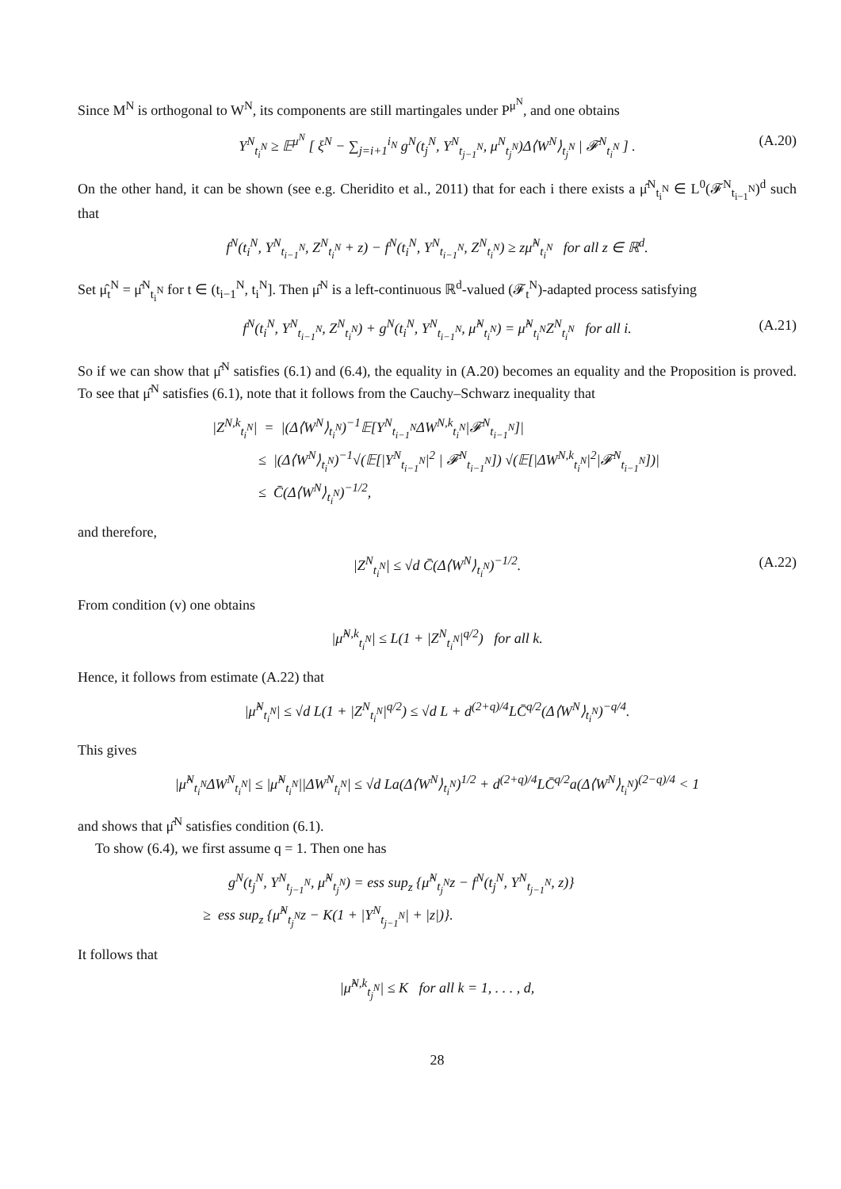Since M<sup>N</sup> is orthogonal to W<sup>N</sup>, its components are still martingales under P<sup>μ<sup>N</sup></sup>, and one obtains
Y<sup>N</sup><sub>t<sub>i</sub><sup>N</sup></sub> ≥ 𝔼<sup>μ<sup>N</sup></sup> [ ξ<sup>N</sup> − ∑<sub>j=i+1</sub><sup>i<sub>N</sub></sup> g<sup>N</sup>(t<sub>j</sub><sup>N</sup>, Y<sup>N</sup><sub>t<sub>j−1</sub><sup>N</sup></sub>, μ<sup>N</sup><sub>t<sub>j</sub><sup>N</sup></sub>)Δ⟨W<sup>N</sup>⟩<sub>t<sub>j</sub><sup>N</sup></sub> | 𝓕<sup>N</sup><sub>t<sub>i</sub><sup>N</sup></sub> ] . (A.20)
On the other hand, it can be shown (see e.g. Cheridito et al., 2011) that for each i there exists a μ̂<sup>N</sup><sub>t<sub>i</sub><sup>N</sup></sub> ∈ L<sup>0</sup>(𝓕<sup>N</sup><sub>t<sub>i−1</sub><sup>N</sup></sub>)<sup>d</sup> such that
f<sup>N</sup>(t<sub>i</sub><sup>N</sup>, Y<sup>N</sup><sub>t<sub>i−1</sub><sup>N</sup></sub>, Z<sup>N</sup><sub>t<sub>i</sub><sup>N</sup></sub> + z) − f<sup>N</sup>(t<sub>i</sub><sup>N</sup>, Y<sup>N</sup><sub>t<sub>i−1</sub><sup>N</sup></sub>, Z<sup>N</sup><sub>t<sub>i</sub><sup>N</sup></sub>) ≥ zμ̂<sup>N</sup><sub>t<sub>i</sub><sup>N</sup></sub> for all z ∈ ℝ<sup>d</sup>.
Set μ̂<sub>t</sub><sup>N</sup> = μ̂<sup>N</sup><sub>t<sub>i</sub><sup>N</sup></sub> for t ∈ (t<sub>i−1</sub><sup>N</sup>, t<sub>i</sub><sup>N</sup>]. Then μ̂<sup>N</sup> is a left-continuous ℝ<sup>d</sup>-valued (𝓕<sub>t</sub><sup>N</sup>)-adapted process satisfying
f<sup>N</sup>(t<sub>i</sub><sup>N</sup>, Y<sup>N</sup><sub>t<sub>i−1</sub><sup>N</sup></sub>, Z<sup>N</sup><sub>t<sub>i</sub><sup>N</sup></sub>) + g<sup>N</sup>(t<sub>i</sub><sup>N</sup>, Y<sup>N</sup><sub>t<sub>i−1</sub><sup>N</sup></sub>, μ̂<sup>N</sup><sub>t<sub>i</sub><sup>N</sup></sub>) = μ̂<sup>N</sup><sub>t<sub>i</sub><sup>N</sup></sub>Z<sup>N</sup><sub>t<sub>i</sub><sup>N</sup></sub> for all i. (A.21)
So if we can show that μ̂<sup>N</sup> satisfies (6.1) and (6.4), the equality in (A.20) becomes an equality and the Proposition is proved. To see that μ̂<sup>N</sup> satisfies (6.1), note that it follows from the Cauchy–Schwarz inequality that
|Z<sup>N,k</sup><sub>t<sub>i</sub><sup>N</sup></sub>| = |(Δ⟨W<sup>N</sup>⟩<sub>t<sub>i</sub><sup>N</sup></sub>)<sup>−1</sup>𝔼[Y<sup>N</sup><sub>t<sub>i−1</sub><sup>N</sup></sub>ΔW<sup>N,k</sup><sub>t<sub>i</sub><sup>N</sup></sub>|𝓕<sup>N</sup><sub>t<sub>i−1</sub><sup>N</sup></sub>]|
≤ |(Δ⟨W<sup>N</sup>⟩<sub>t<sub>i</sub><sup>N</sup></sub>)<sup>−1</sup>√(𝔼[|Y<sup>N</sup><sub>t<sub>i−1</sub><sup>N</sup></sub>|<sup>2</sup> | 𝓕<sup>N</sup><sub>t<sub>i−1</sub><sup>N</sup></sub>]) √(𝔼[|ΔW<sup>N,k</sup><sub>t<sub>i</sub><sup>N</sup></sub>|<sup>2</sup>|𝓕<sup>N</sup><sub>t<sub>i−1</sub><sup>N</sup></sub>])|
≤ C̄(Δ⟨W<sup>N</sup>⟩<sub>t<sub>i</sub><sup>N</sup></sub>)<sup>−1/2</sup>,
and therefore,
|Z<sup>N</sup><sub>t<sub>i</sub><sup>N</sup></sub>| ≤ √d C̄(Δ⟨W<sup>N</sup>⟩<sub>t<sub>i</sub><sup>N</sup></sub>)<sup>−1/2</sup>. (A.22)
From condition (v) one obtains
|μ̂<sup>N,k</sup><sub>t<sub>i</sub><sup>N</sup></sub>| ≤ L(1 + |Z<sup>N</sup><sub>t<sub>i</sub><sup>N</sup></sub>|<sup>q/2</sup>) for all k.
Hence, it follows from estimate (A.22) that
|μ̂<sup>N</sup><sub>t<sub>i</sub><sup>N</sup></sub>| ≤ √d L(1 + |Z<sup>N</sup><sub>t<sub>i</sub><sup>N</sup></sub>|<sup>q/2</sup>) ≤ √d L + d<sup>(2+q)/4</sup>LC̄<sup>q/2</sup>(Δ⟨W<sup>N</sup>⟩<sub>t<sub>i</sub><sup>N</sup></sub>)<sup>−q/4</sup>.
This gives
|μ̂<sup>N</sup><sub>t<sub>i</sub><sup>N</sup></sub>ΔW<sup>N</sup><sub>t<sub>i</sub><sup>N</sup></sub>| ≤ |μ̂<sup>N</sup><sub>t<sub>i</sub><sup>N</sup></sub>||ΔW<sup>N</sup><sub>t<sub>i</sub><sup>N</sup></sub>| ≤ √d La(Δ⟨W<sup>N</sup>⟩<sub>t<sub>i</sub><sup>N</sup></sub>)<sup>1/2</sup> + d<sup>(2+q)/4</sup>LC̄<sup>q/2</sup>a(Δ⟨W<sup>N</sup>⟩<sub>t<sub>i</sub><sup>N</sup></sub>)<sup>(2−q)/4</sup> < 1
and shows that μ̂<sup>N</sup> satisfies condition (6.1).
To show (6.4), we first assume q = 1. Then one has
g<sup>N</sup>(t<sub>j</sub><sup>N</sup>, Y<sup>N</sup><sub>t<sub>j−1</sub><sup>N</sup></sub>, μ̂<sup>N</sup><sub>t<sub>j</sub><sup>N</sup></sub>) = ess sup<sub>z</sub> {μ̂<sup>N</sup><sub>t<sub>j</sub><sup>N</sup></sub>z − f<sup>N</sup>(t<sub>j</sub><sup>N</sup>, Y<sup>N</sup><sub>t<sub>j−1</sub><sup>N</sup></sub>, z)}
≥ ess sup<sub>z</sub> {μ̂<sup>N</sup><sub>t<sub>j</sub><sup>N</sup></sub>z − K(1 + |Y<sup>N</sup><sub>t<sub>j−1</sub><sup>N</sup></sub>| + |z|)}.
It follows that
|μ̂<sup>N,k</sup><sub>t<sub>j</sub><sup>N</sup></sub>| ≤ K for all k = 1, . . . , d,
28